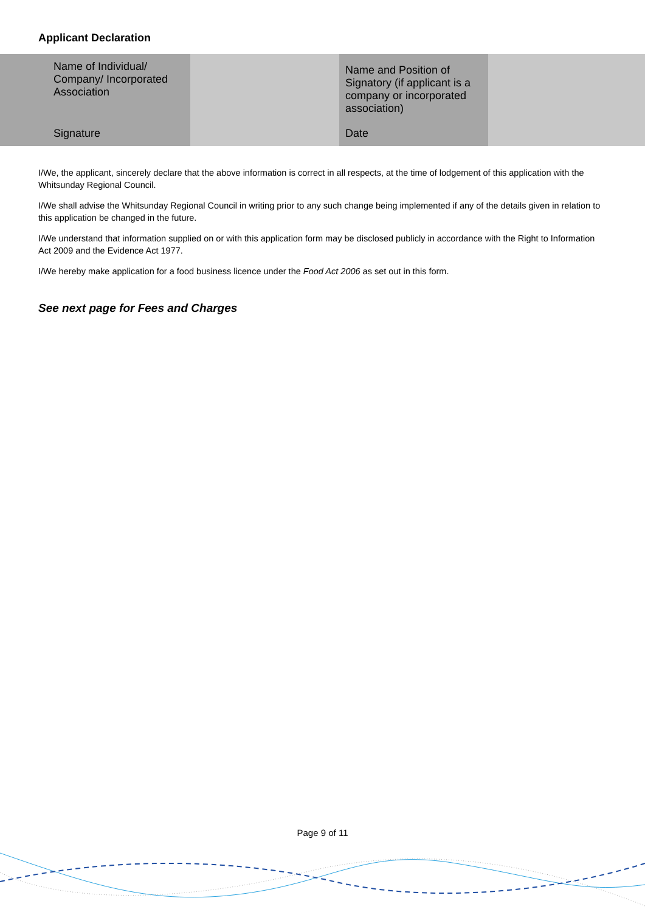Applicant Declaration
| Name of Individual/ Company/ Incorporated Association | | Name and Position of Signatory (if applicant is a company or incorporated association) | |
| Signature | | Date | |
I/We, the applicant, sincerely declare that the above information is correct in all respects, at the time of lodgement of this application with the Whitsunday Regional Council.
I/We shall advise the Whitsunday Regional Council in writing prior to any such change being implemented if any of the details given in relation to this application be changed in the future.
I/We understand that information supplied on or with this application form may be disclosed publicly in accordance with the Right to Information Act 2009 and the Evidence Act 1977.
I/We hereby make application for a food business licence under the Food Act 2006 as set out in this form.
See next page for Fees and Charges
Page 9 of 11